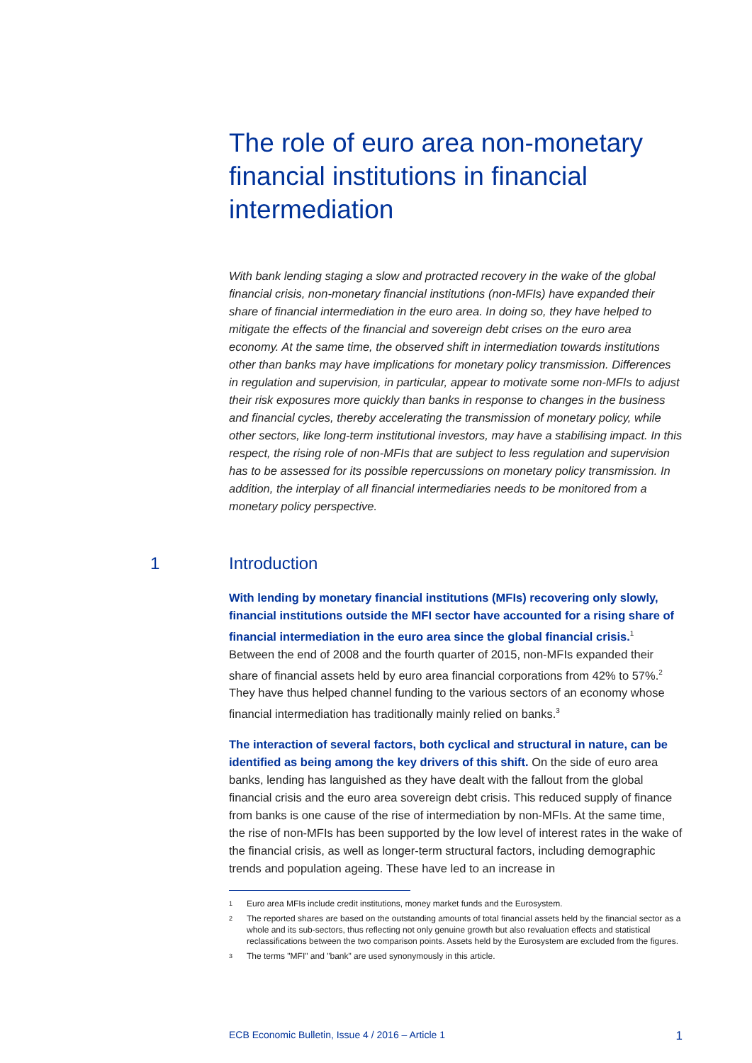The role of euro area non-monetary financial institutions in financial intermediation
With bank lending staging a slow and protracted recovery in the wake of the global financial crisis, non-monetary financial institutions (non-MFIs) have expanded their share of financial intermediation in the euro area. In doing so, they have helped to mitigate the effects of the financial and sovereign debt crises on the euro area economy. At the same time, the observed shift in intermediation towards institutions other than banks may have implications for monetary policy transmission. Differences in regulation and supervision, in particular, appear to motivate some non-MFIs to adjust their risk exposures more quickly than banks in response to changes in the business and financial cycles, thereby accelerating the transmission of monetary policy, while other sectors, like long-term institutional investors, may have a stabilising impact. In this respect, the rising role of non-MFIs that are subject to less regulation and supervision has to be assessed for its possible repercussions on monetary policy transmission. In addition, the interplay of all financial intermediaries needs to be monitored from a monetary policy perspective.
1 Introduction
With lending by monetary financial institutions (MFIs) recovering only slowly, financial institutions outside the MFI sector have accounted for a rising share of financial intermediation in the euro area since the global financial crisis.<sup>1</sup> Between the end of 2008 and the fourth quarter of 2015, non-MFIs expanded their share of financial assets held by euro area financial corporations from 42% to 57%.<sup>2</sup> They have thus helped channel funding to the various sectors of an economy whose financial intermediation has traditionally mainly relied on banks.<sup>3</sup>
The interaction of several factors, both cyclical and structural in nature, can be identified as being among the key drivers of this shift. On the side of euro area banks, lending has languished as they have dealt with the fallout from the global financial crisis and the euro area sovereign debt crisis. This reduced supply of finance from banks is one cause of the rise of intermediation by non-MFIs. At the same time, the rise of non-MFIs has been supported by the low level of interest rates in the wake of the financial crisis, as well as longer-term structural factors, including demographic trends and population ageing. These have led to an increase in
1 Euro area MFIs include credit institutions, money market funds and the Eurosystem.
2 The reported shares are based on the outstanding amounts of total financial assets held by the financial sector as a whole and its sub-sectors, thus reflecting not only genuine growth but also revaluation effects and statistical reclassifications between the two comparison points. Assets held by the Eurosystem are excluded from the figures.
3 The terms "MFI" and "bank" are used synonymously in this article.
ECB Economic Bulletin, Issue 4 / 2016 – Article 1 1